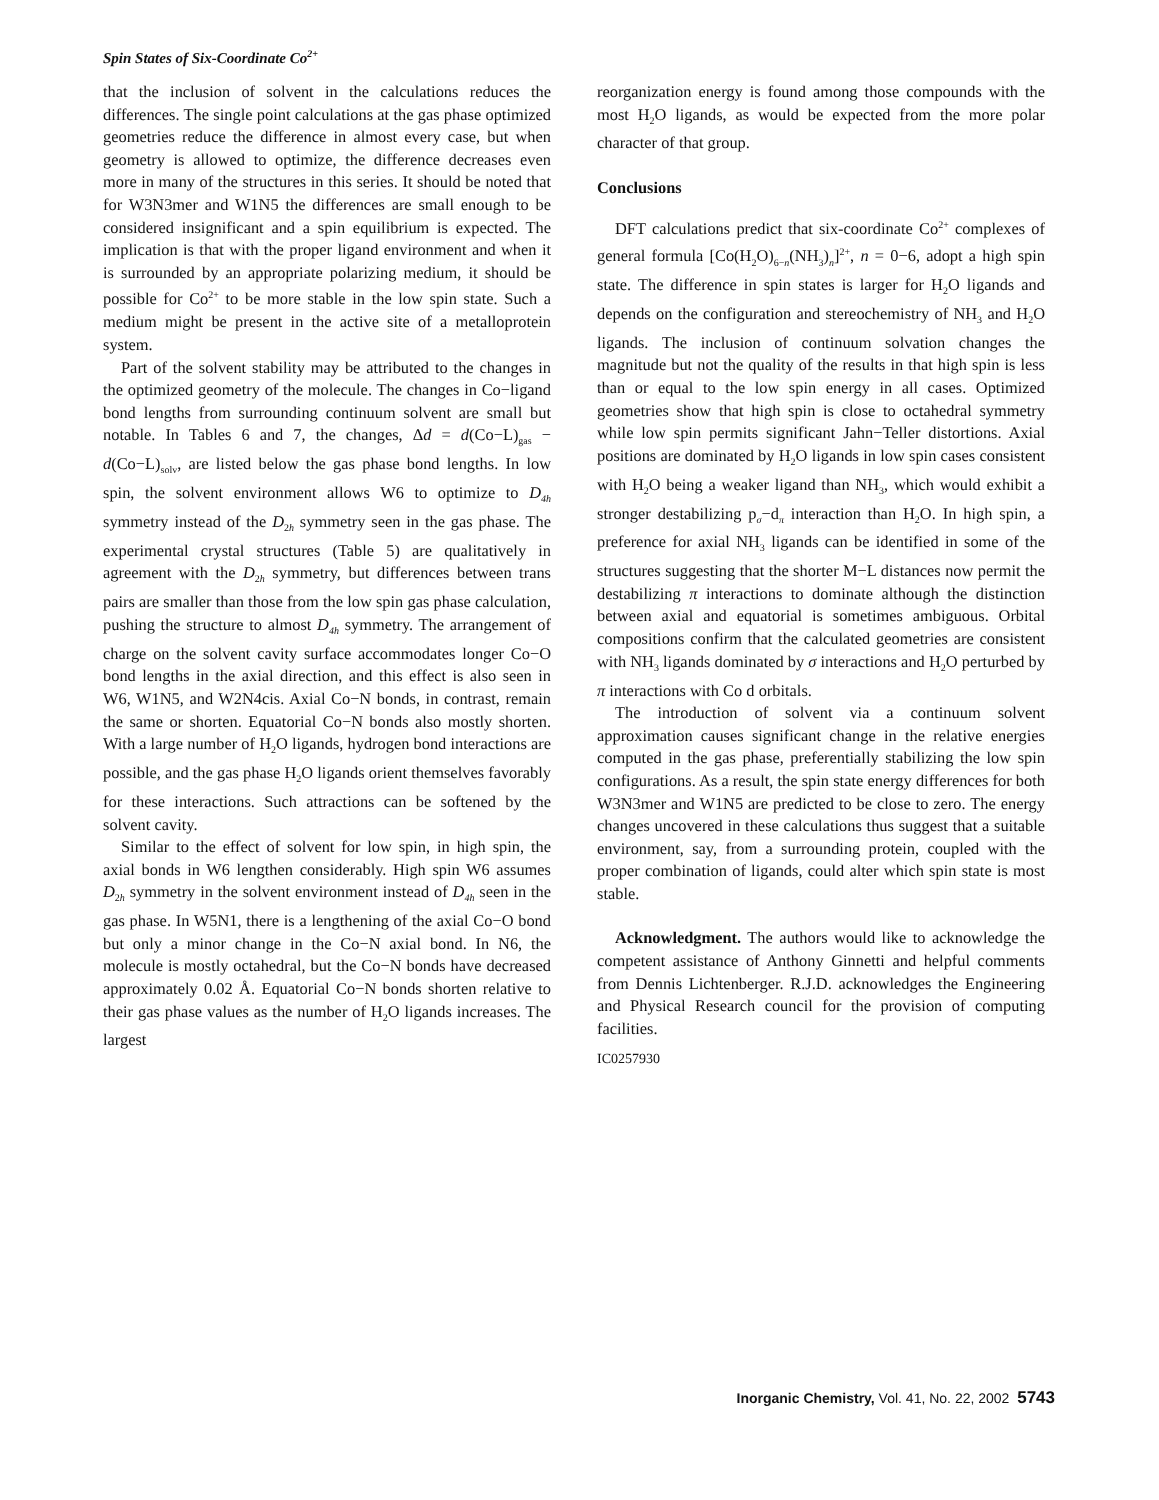Spin States of Six-Coordinate Co<sup>2+</sup>
that the inclusion of solvent in the calculations reduces the differences. The single point calculations at the gas phase optimized geometries reduce the difference in almost every case, but when geometry is allowed to optimize, the difference decreases even more in many of the structures in this series. It should be noted that for W3N3mer and W1N5 the differences are small enough to be considered insignificant and a spin equilibrium is expected. The implication is that with the proper ligand environment and when it is surrounded by an appropriate polarizing medium, it should be possible for Co<sup>2+</sup> to be more stable in the low spin state. Such a medium might be present in the active site of a metalloprotein system.
Part of the solvent stability may be attributed to the changes in the optimized geometry of the molecule. The changes in Co−ligand bond lengths from surrounding continuum solvent are small but notable. In Tables 6 and 7, the changes, Δd = d(Co−L)<sub>gas</sub> − d(Co−L)<sub>solv</sub>, are listed below the gas phase bond lengths. In low spin, the solvent environment allows W6 to optimize to D<sub>4h</sub> symmetry instead of the D<sub>2h</sub> symmetry seen in the gas phase. The experimental crystal structures (Table 5) are qualitatively in agreement with the D<sub>2h</sub> symmetry, but differences between trans pairs are smaller than those from the low spin gas phase calculation, pushing the structure to almost D<sub>4h</sub> symmetry. The arrangement of charge on the solvent cavity surface accommodates longer Co−O bond lengths in the axial direction, and this effect is also seen in W6, W1N5, and W2N4cis. Axial Co−N bonds, in contrast, remain the same or shorten. Equatorial Co−N bonds also mostly shorten. With a large number of H<sub>2</sub>O ligands, hydrogen bond interactions are possible, and the gas phase H<sub>2</sub>O ligands orient themselves favorably for these interactions. Such attractions can be softened by the solvent cavity.
Similar to the effect of solvent for low spin, in high spin, the axial bonds in W6 lengthen considerably. High spin W6 assumes D<sub>2h</sub> symmetry in the solvent environment instead of D<sub>4h</sub> seen in the gas phase. In W5N1, there is a lengthening of the axial Co−O bond but only a minor change in the Co−N axial bond. In N6, the molecule is mostly octahedral, but the Co−N bonds have decreased approximately 0.02 Å. Equatorial Co−N bonds shorten relative to their gas phase values as the number of H<sub>2</sub>O ligands increases. The largest
reorganization energy is found among those compounds with the most H<sub>2</sub>O ligands, as would be expected from the more polar character of that group.
Conclusions
DFT calculations predict that six-coordinate Co<sup>2+</sup> complexes of general formula [Co(H<sub>2</sub>O)<sub>6−n</sub>(NH<sub>3</sub>)<sub>n</sub>]<sup>2+</sup>, n = 0−6, adopt a high spin state. The difference in spin states is larger for H<sub>2</sub>O ligands and depends on the configuration and stereochemistry of NH<sub>3</sub> and H<sub>2</sub>O ligands. The inclusion of continuum solvation changes the magnitude but not the quality of the results in that high spin is less than or equal to the low spin energy in all cases. Optimized geometries show that high spin is close to octahedral symmetry while low spin permits significant Jahn−Teller distortions. Axial positions are dominated by H<sub>2</sub>O ligands in low spin cases consistent with H<sub>2</sub>O being a weaker ligand than NH<sub>3</sub>, which would exhibit a stronger destabilizing p<sub>σ</sub>−d<sub>π</sub> interaction than H<sub>2</sub>O. In high spin, a preference for axial NH<sub>3</sub> ligands can be identified in some of the structures suggesting that the shorter M−L distances now permit the destabilizing π interactions to dominate although the distinction between axial and equatorial is sometimes ambiguous. Orbital compositions confirm that the calculated geometries are consistent with NH<sub>3</sub> ligands dominated by σ interactions and H<sub>2</sub>O perturbed by π interactions with Co d orbitals.
The introduction of solvent via a continuum solvent approximation causes significant change in the relative energies computed in the gas phase, preferentially stabilizing the low spin configurations. As a result, the spin state energy differences for both W3N3mer and W1N5 are predicted to be close to zero. The energy changes uncovered in these calculations thus suggest that a suitable environment, say, from a surrounding protein, coupled with the proper combination of ligands, could alter which spin state is most stable.
Acknowledgment. The authors would like to acknowledge the competent assistance of Anthony Ginnetti and helpful comments from Dennis Lichtenberger. R.J.D. acknowledges the Engineering and Physical Research council for the provision of computing facilities.
IC0257930
Inorganic Chemistry, Vol. 41, No. 22, 2002 5743